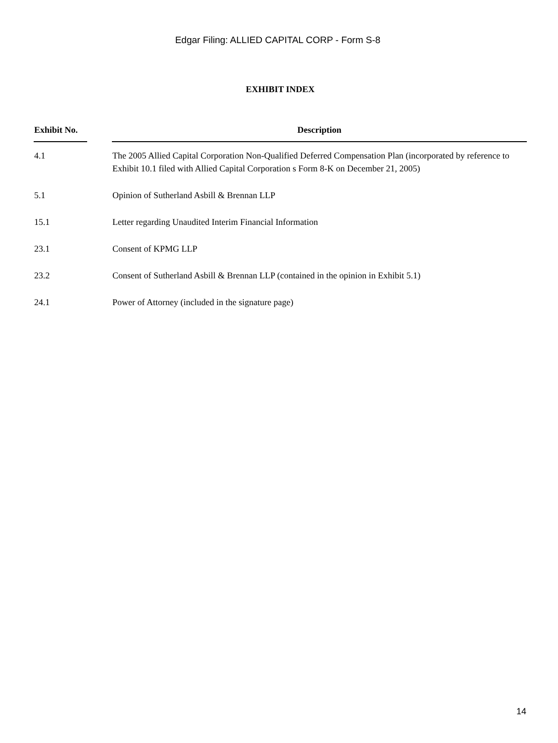Edgar Filing: ALLIED CAPITAL CORP - Form S-8
EXHIBIT INDEX
| Exhibit No. | | Description |
| --- | --- | --- |
| 4.1 | | The 2005 Allied Capital Corporation Non-Qualified Deferred Compensation Plan (incorporated by reference to Exhibit 10.1 filed with Allied Capital Corporation s Form 8-K on December 21, 2005) |
| 5.1 | | Opinion of Sutherland Asbill & Brennan LLP |
| 15.1 | | Letter regarding Unaudited Interim Financial Information |
| 23.1 | | Consent of KPMG LLP |
| 23.2 | | Consent of Sutherland Asbill & Brennan LLP (contained in the opinion in Exhibit 5.1) |
| 24.1 | | Power of Attorney (included in the signature page) |
14